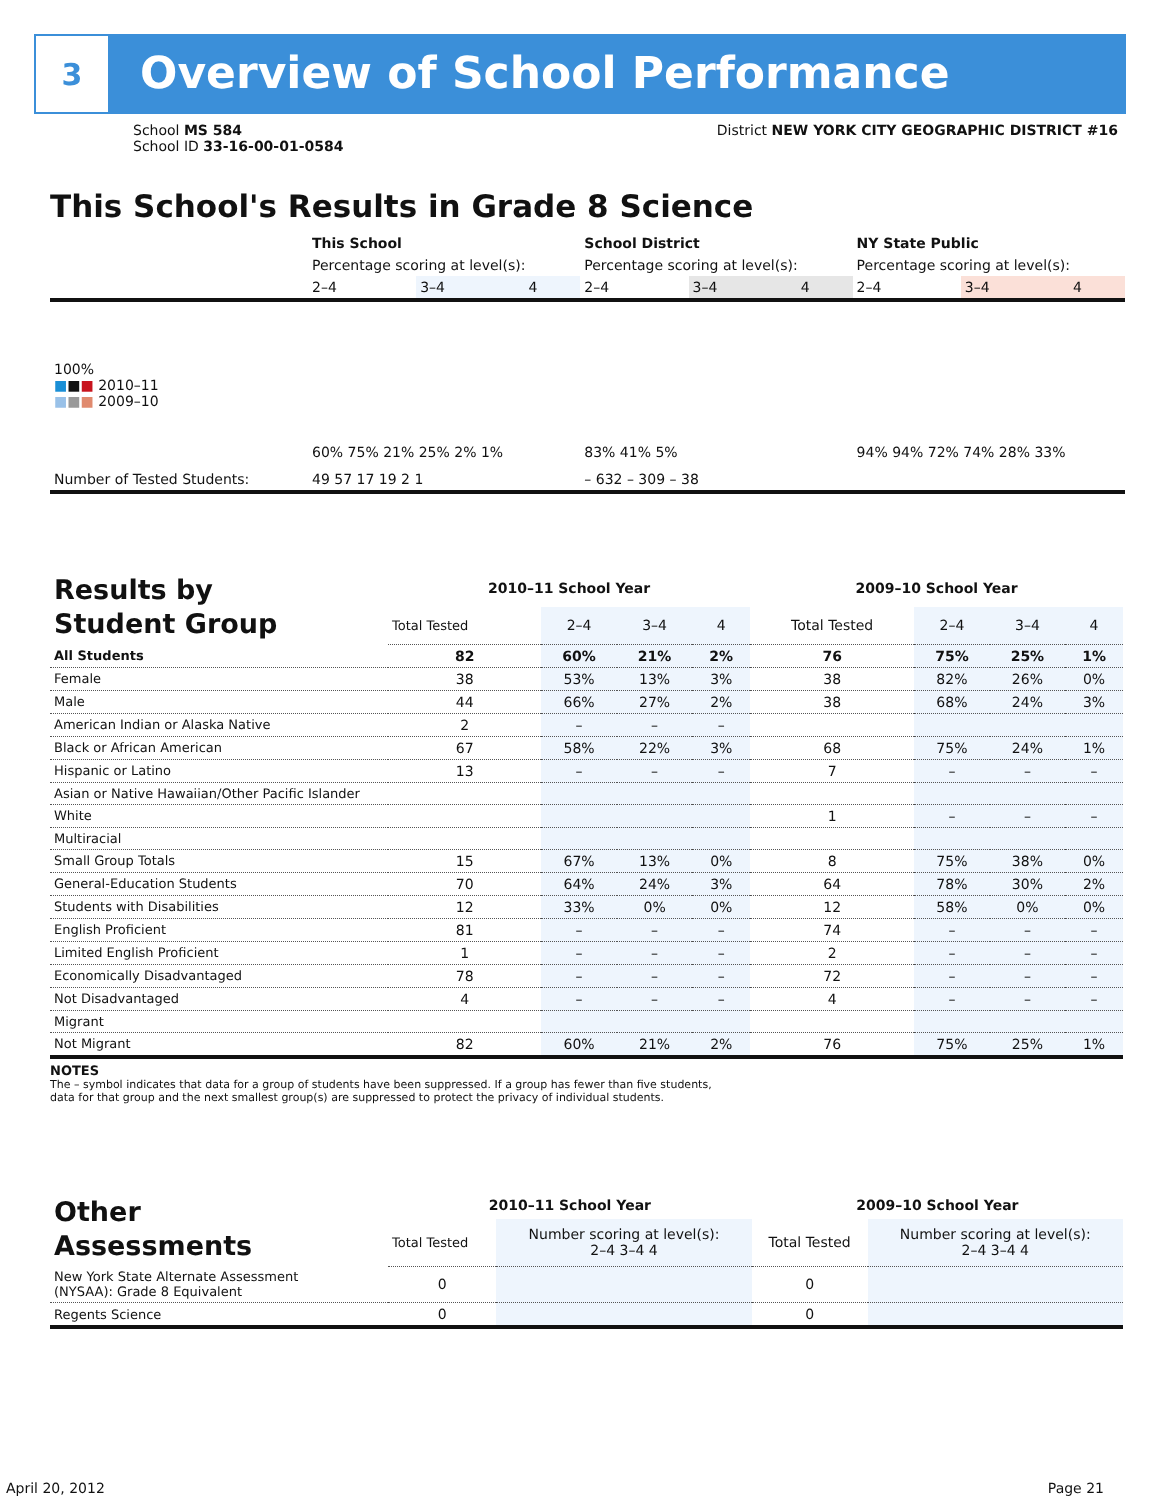3
Overview of School Performance
School MS 584
School ID 33-16-00-01-0584
District NEW YORK CITY GEOGRAPHIC DISTRICT #16
This School's Results in Grade 8 Science
| | This School | | | School District | | | NY State Public | | |
| --- | --- | --- | --- | --- | --- | --- | --- | --- | --- |
| | Percentage scoring at level(s): | | | Percentage scoring at level(s): | | | Percentage scoring at level(s): | | |
| | 2–4 | 3–4 | 4 | 2–4 | 3–4 | 4 | 2–4 | 3–4 | 4 |
| 100% ■ ■ ■ 2010–11 ■ ■ ■ 2009–10 | 60% 75% 21% 25% 2% 1% | | | 83% 41% 5% | | | 94% 94% 72% 74% 28% 33% | | |
| Number of Tested Students: | 49 57 17 19 2 1 | | | – 632 – 309 – 38 | | | | | |
| Results by Student Group | 2010–11 School Year | | | | 2009–10 School Year | | | |
| | Total Tested | 2–4 | 3–4 | 4 | Total Tested | 2–4 | 3–4 | 4 |
| All Students | 82 | 60% | 21% | 2% | 76 | 75% | 25% | 1% |
| Female | 38 | 53% | 13% | 3% | 38 | 82% | 26% | 0% |
| Male | 44 | 66% | 27% | 2% | 38 | 68% | 24% | 3% |
| American Indian or Alaska Native | 2 | – | – | – | | | | |
| Black or African American | 67 | 58% | 22% | 3% | 68 | 75% | 24% | 1% |
| Hispanic or Latino | 13 | – | – | – | 7 | – | – | – |
| Asian or Native Hawaiian/Other Pacific Islander | | | | | | | | |
| White | | | | | 1 | – | – | – |
| Multiracial | | | | | | | | |
| Small Group Totals | 15 | 67% | 13% | 0% | 8 | 75% | 38% | 0% |
| General-Education Students | 70 | 64% | 24% | 3% | 64 | 78% | 30% | 2% |
| Students with Disabilities | 12 | 33% | 0% | 0% | 12 | 58% | 0% | 0% |
| English Proficient | 81 | – | – | – | 74 | – | – | – |
| Limited English Proficient | 1 | – | – | – | 2 | – | – | – |
| Economically Disadvantaged | 78 | – | – | – | 72 | – | – | – |
| Not Disadvantaged | 4 | – | – | – | 4 | – | – | – |
| Migrant | | | | | | | | |
| Not Migrant | 82 | 60% | 21% | 2% | 76 | 75% | 25% | 1% |
NOTES
The – symbol indicates that data for a group of students have been suppressed. If a group has fewer than five students,
data for that group and the next smallest group(s) are suppressed to protect the privacy of individual students.
| Other Assessments | 2010–11 School Year | | 2009–10 School Year | |
| | Total Tested | Number scoring at level(s): 2–4 3–4 4 | Total Tested | Number scoring at level(s): 2–4 3–4 4 |
| New York State Alternate Assessment (NYSAA): Grade 8 Equivalent | 0 | | 0 | |
| Regents Science | 0 | | 0 | |
April 20, 2012 Page 21